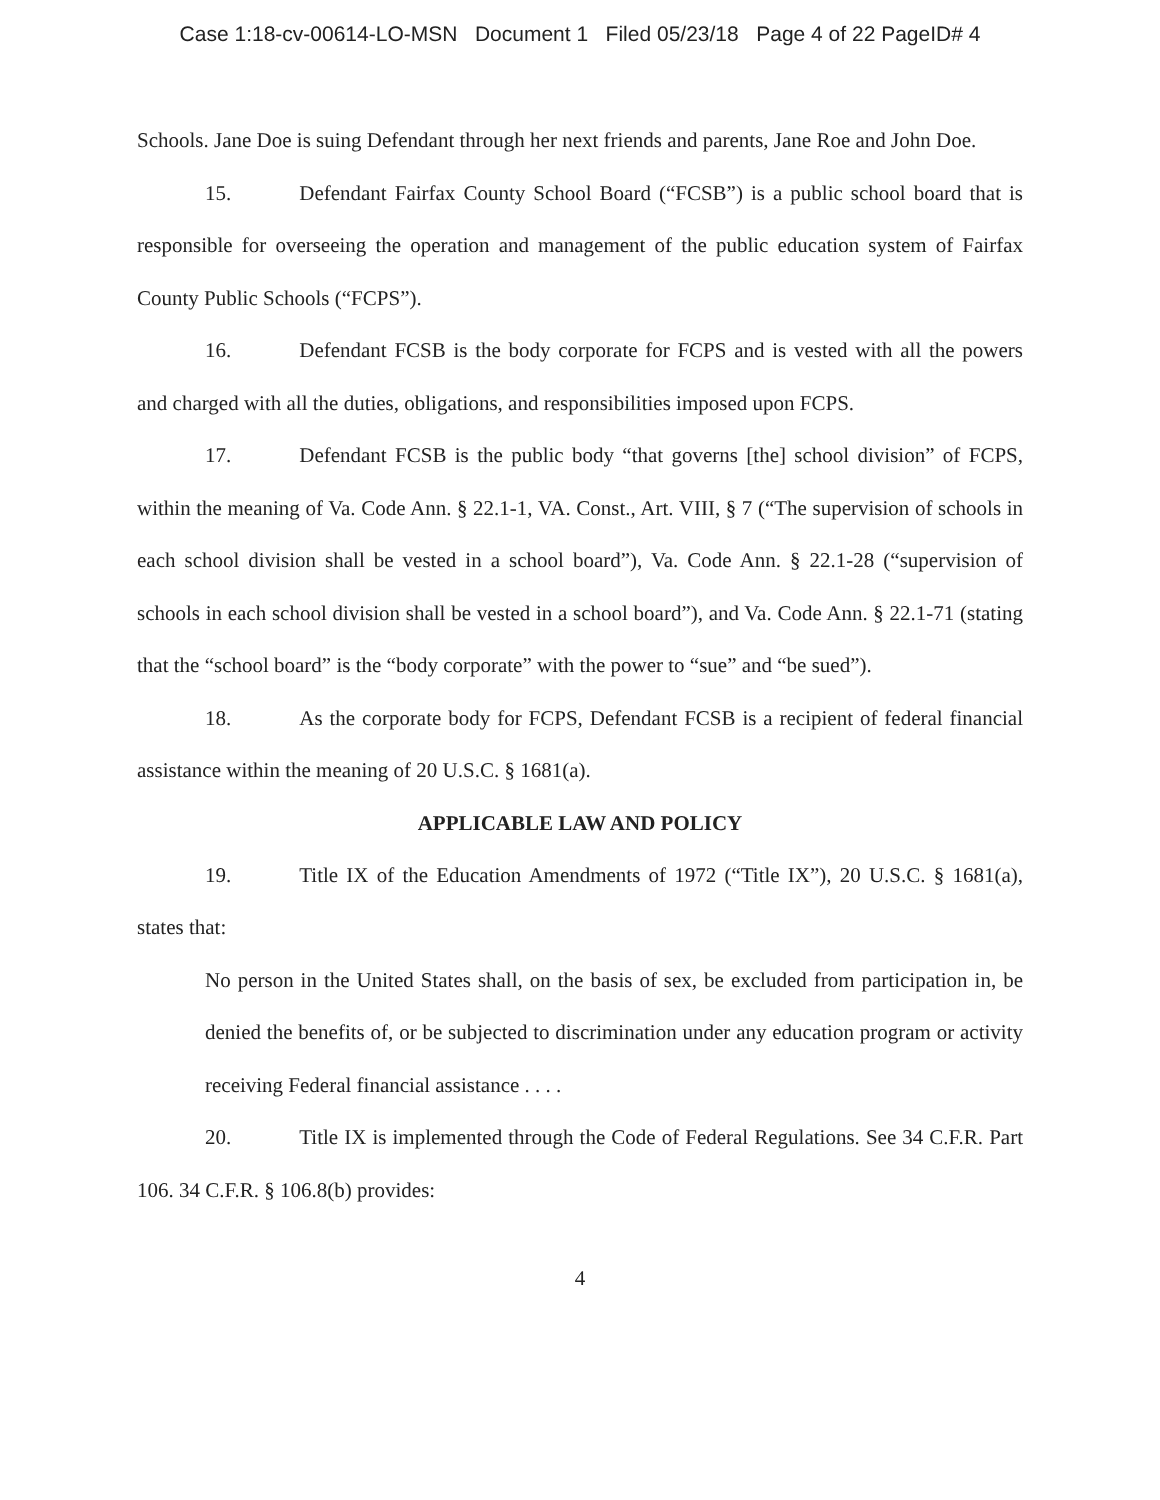Case 1:18-cv-00614-LO-MSN Document 1 Filed 05/23/18 Page 4 of 22 PageID# 4
Schools. Jane Doe is suing Defendant through her next friends and parents, Jane Roe and John Doe.
15. Defendant Fairfax County School Board (“FCSB”) is a public school board that is responsible for overseeing the operation and management of the public education system of Fairfax County Public Schools (“FCPS”).
16. Defendant FCSB is the body corporate for FCPS and is vested with all the powers and charged with all the duties, obligations, and responsibilities imposed upon FCPS.
17. Defendant FCSB is the public body “that governs [the] school division” of FCPS, within the meaning of Va. Code Ann. § 22.1-1, VA. Const., Art. VIII, § 7 (“The supervision of schools in each school division shall be vested in a school board”), Va. Code Ann. § 22.1-28 (“supervision of schools in each school division shall be vested in a school board”), and Va. Code Ann. § 22.1-71 (stating that the “school board” is the “body corporate” with the power to “sue” and “be sued”).
18. As the corporate body for FCPS, Defendant FCSB is a recipient of federal financial assistance within the meaning of 20 U.S.C. § 1681(a).
APPLICABLE LAW AND POLICY
19. Title IX of the Education Amendments of 1972 (“Title IX”), 20 U.S.C. § 1681(a), states that:
No person in the United States shall, on the basis of sex, be excluded from participation in, be denied the benefits of, or be subjected to discrimination under any education program or activity receiving Federal financial assistance . . . .
20. Title IX is implemented through the Code of Federal Regulations. See 34 C.F.R. Part 106. 34 C.F.R. § 106.8(b) provides:
4